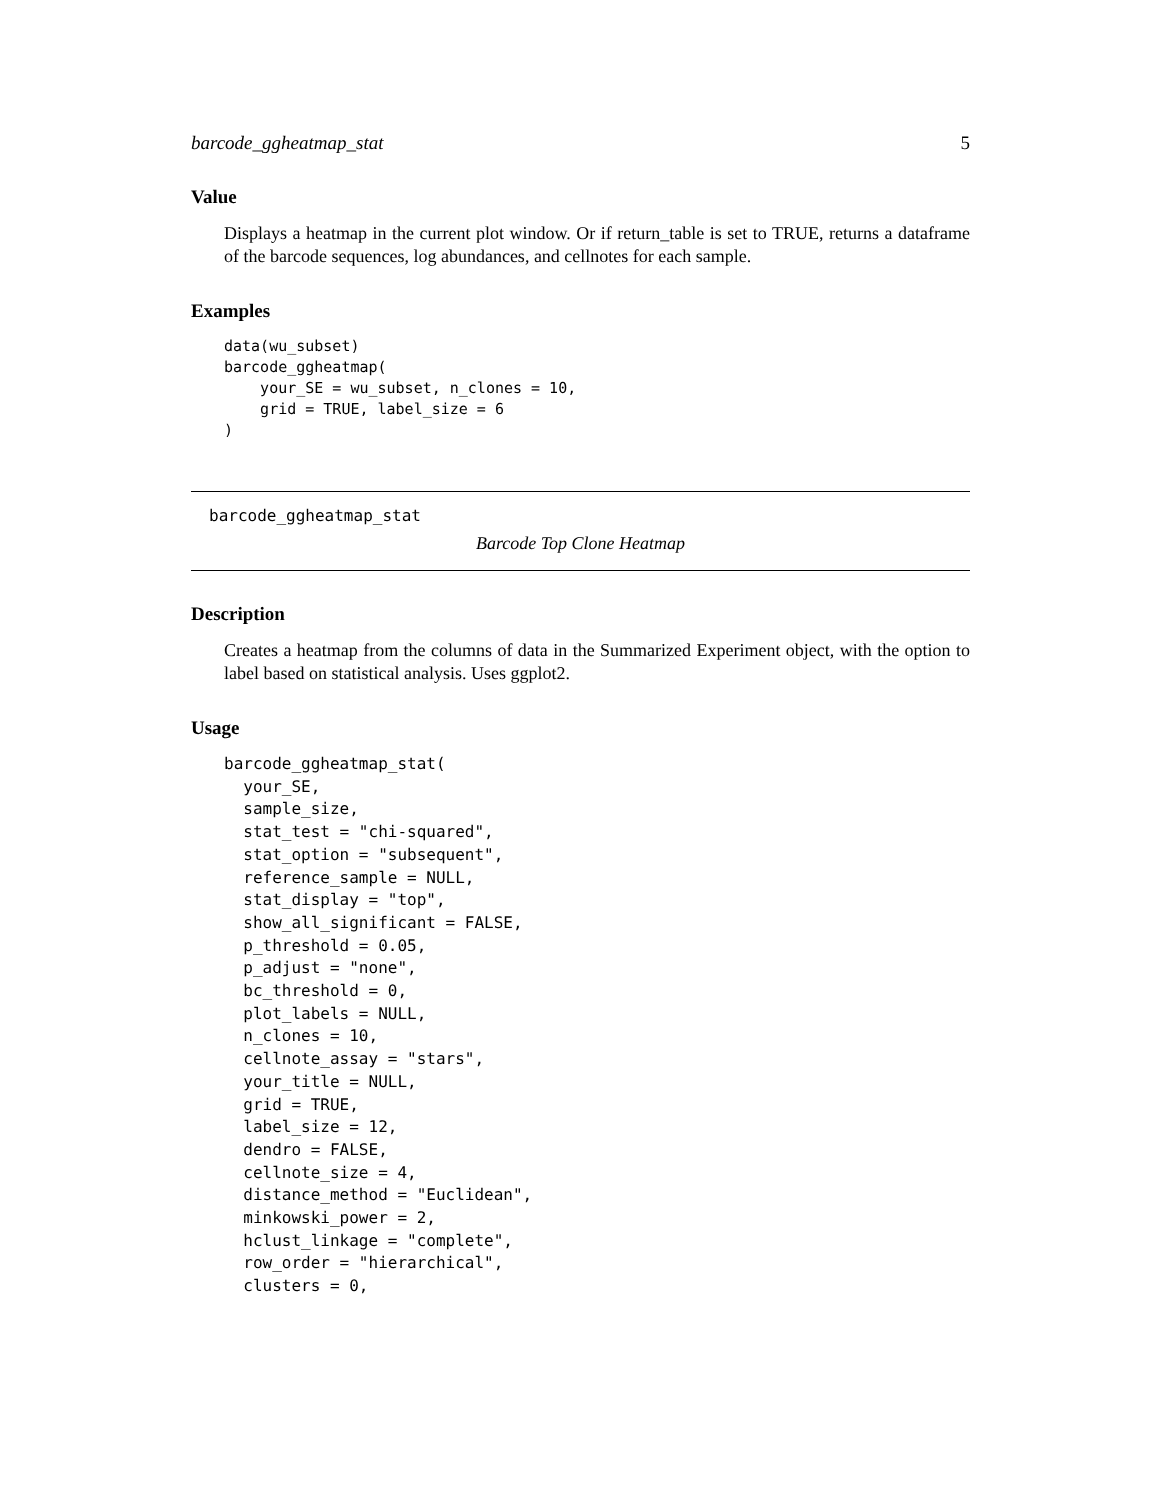barcode_ggheatmap_stat 5
Value
Displays a heatmap in the current plot window. Or if return_table is set to TRUE, returns a dataframe of the barcode sequences, log abundances, and cellnotes for each sample.
Examples
data(wu_subset)
barcode_ggheatmap(
    your_SE = wu_subset, n_clones = 10,
    grid = TRUE, label_size = 6
)
barcode_ggheatmap_stat
Barcode Top Clone Heatmap
Description
Creates a heatmap from the columns of data in the Summarized Experiment object, with the option to label based on statistical analysis. Uses ggplot2.
Usage
barcode_ggheatmap_stat(
  your_SE,
  sample_size,
  stat_test = "chi-squared",
  stat_option = "subsequent",
  reference_sample = NULL,
  stat_display = "top",
  show_all_significant = FALSE,
  p_threshold = 0.05,
  p_adjust = "none",
  bc_threshold = 0,
  plot_labels = NULL,
  n_clones = 10,
  cellnote_assay = "stars",
  your_title = NULL,
  grid = TRUE,
  label_size = 12,
  dendro = FALSE,
  cellnote_size = 4,
  distance_method = "Euclidean",
  minkowski_power = 2,
  hclust_linkage = "complete",
  row_order = "hierarchical",
  clusters = 0,